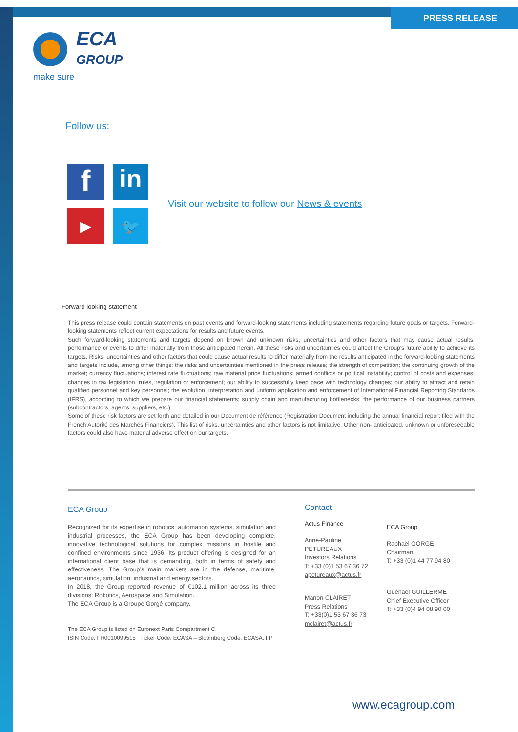PRESS RELEASE
ECA
GROUP
make sure
Follow us:
f
in
▶
🐦
Visit our website to follow our News & events
Forward looking-statement
This press release could contain statements on past events and forward-looking statements including statements regarding future goals or targets. Forward-looking statements reflect current expectations for results and future events.
Such forward-looking statements and targets depend on known and unknown risks, uncertainties and other factors that may cause actual results, performance or events to differ materially from those anticipated herein. All these risks and uncertainties could affect the Group's future ability to achieve its targets. Risks, uncertainties and other factors that could cause actual results to differ materially from the results anticipated in the forward-looking statements and targets include, among other things: the risks and uncertainties mentioned in the press release; the strength of competition; the continuing growth of the market; currency fluctuations; interest rate fluctuations; raw material price fluctuations; armed conflicts or political instability; control of costs and expenses; changes in tax legislation, rules, regulation or enforcement; our ability to successfully keep pace with technology changes; our ability to attract and retain qualified personnel and key personnel; the evolution, interpretation and uniform application and enforcement of International Financial Reporting Standards (IFRS), according to which we prepare our financial statements; supply chain and manufacturing bottlenecks; the performance of our business partners (subcontractors, agents, suppliers, etc.).
Some of these risk factors are set forth and detailed in our Document de référence (Registration Document including the annual financial report filed with the French Autorité des Marchés Financiers). This list of risks, uncertainties and other factors is not limitative. Other non- anticipated, unknown or unforeseeable factors could also have material adverse effect on our targets.
ECA Group
Recognized for its expertise in robotics, automation systems, simulation and industrial processes, the ECA Group has been developing complete, innovative technological solutions for complex missions in hostile and confined environments since 1936. Its product offering is designed for an international client base that is demanding, both in terms of safety and effectiveness. The Group’s main markets are in the defense, maritime, aeronautics, simulation, industrial and energy sectors.
In 2018, the Group reported revenue of €102.1 million across its three divisions: Robotics, Aerospace and Simulation.
The ECA Group is a Groupe Gorgé company.
The ECA Group is listed on Euronext Paris Compartment C.
ISIN Code: FR0010099515 | Ticker Code: ECASA – Bloomberg Code: ECASA: FP
Contact
Actus Finance
Anne-Pauline PETUREAUX
Investors Relations
T: +33 (0)1 53 67 36 72
apetureaux@actus.fr
Manon CLAIRET
Press Relations
T: +33(0)1 53 67 36 73
mclairet@actus.fr
ECA Group
Raphaël GORGE
Chairman
T: +33 (0)1 44 77 94 80
Guénaël GUILLERME
Chief Executive Officer
T: +33 (0)4 94 08 90 00
www.ecagroup.com